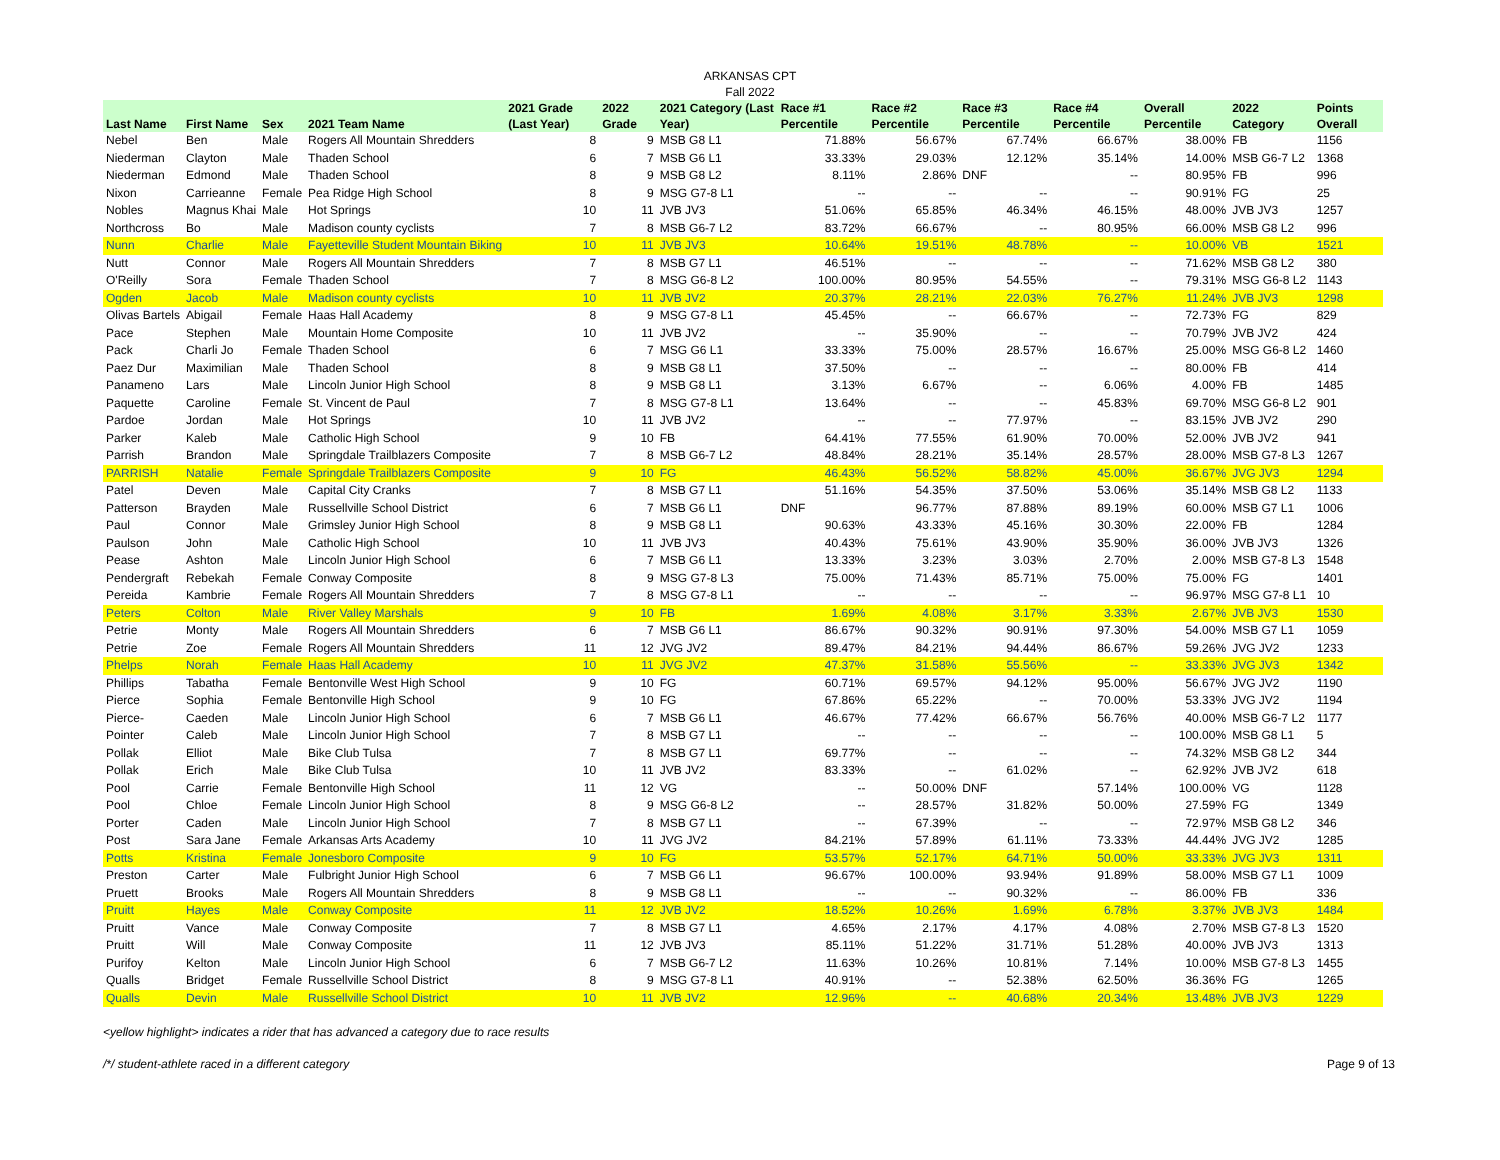ARKANSAS CPT
Fall 2022
| Last Name | First Name | Sex | 2021 Team Name | 2021 Grade (Last Year) | 2022 Grade | 2021 Category (Last Year) | Race #1 Percentile | Race #2 Percentile | Race #3 Percentile | Race #4 Percentile | Overall Percentile | 2022 Category | Points Overall |
| --- | --- | --- | --- | --- | --- | --- | --- | --- | --- | --- | --- | --- | --- |
| Nebel | Ben | Male | Rogers All Mountain Shredders | 8 | 9 | MSB G8 L1 | 71.88% | 56.67% | 67.74% | 66.67% | 38.00% | FB | 1156 |
| Niederman | Clayton | Male | Thaden School | 6 | 7 | MSB G6 L1 | 33.33% | 29.03% | 12.12% | 35.14% | 14.00% | MSB G6-7 L2 | 1368 |
| Niederman | Edmond | Male | Thaden School | 8 | 9 | MSB G8 L2 | 8.11% | 2.86% | DNF | -- | 80.95% | FB | 996 |
| Nixon | Carrieanne | Female | Pea Ridge High School | 8 | 9 | MSG G7-8 L1 | -- | -- | -- | -- | 90.91% | FG | 25 |
| Nobles | Magnus Khai | Male | Hot Springs | 10 | 11 | JVB JV3 | 51.06% | 65.85% | 46.34% | 46.15% | 48.00% | JVB JV3 | 1257 |
| Northcross | Bo | Male | Madison county cyclists | 7 | 8 | MSB G6-7 L2 | 83.72% | 66.67% | -- | 80.95% | 66.00% | MSB G8 L2 | 996 |
| Nunn | Charlie | Male | Fayetteville Student Mountain Biking | 10 | 11 | JVB JV3 | 10.64% | 19.51% | 48.78% | -- | 10.00% | VB | 1521 |
| Nutt | Connor | Male | Rogers All Mountain Shredders | 7 | 8 | MSB G7 L1 | 46.51% | -- | -- | -- | 71.62% | MSB G8 L2 | 380 |
| O'Reilly | Sora | Female | Thaden School | 7 | 8 | MSG G6-8 L2 | 100.00% | 80.95% | 54.55% | -- | 79.31% | MSG G6-8 L2 | 1143 |
| Ogden | Jacob | Male | Madison county cyclists | 10 | 11 | JVB JV2 | 20.37% | 28.21% | 22.03% | 76.27% | 11.24% | JVB JV3 | 1298 |
| Olivas Bartels | Abigail | Female | Haas Hall Academy | 8 | 9 | MSG G7-8 L1 | 45.45% | -- | 66.67% | -- | 72.73% | FG | 829 |
| Pace | Stephen | Male | Mountain Home Composite | 10 | 11 | JVB JV2 | -- | 35.90% | -- | -- | 70.79% | JVB JV2 | 424 |
| Pack | Charli Jo | Female | Thaden School | 6 | 7 | MSG G6 L1 | 33.33% | 75.00% | 28.57% | 16.67% | 25.00% | MSG G6-8 L2 | 1460 |
| Paez Dur | Maximilian | Male | Thaden School | 8 | 9 | MSB G8 L1 | 37.50% | -- | -- | -- | 80.00% | FB | 414 |
| Panameno | Lars | Male | Lincoln Junior High School | 8 | 9 | MSB G8 L1 | 3.13% | 6.67% | -- | 6.06% | 4.00% | FB | 1485 |
| Paquette | Caroline | Female | St. Vincent de Paul | 7 | 8 | MSG G7-8 L1 | 13.64% | -- | -- | 45.83% | 69.70% | MSG G6-8 L2 | 901 |
| Pardoe | Jordan | Male | Hot Springs | 10 | 11 | JVB JV2 | -- | -- | 77.97% | -- | 83.15% | JVB JV2 | 290 |
| Parker | Kaleb | Male | Catholic High School | 9 | 10 | FB | 64.41% | 77.55% | 61.90% | 70.00% | 52.00% | JVB JV2 | 941 |
| Parrish | Brandon | Male | Springdale Trailblazers Composite | 7 | 8 | MSB G6-7 L2 | 48.84% | 28.21% | 35.14% | 28.57% | 28.00% | MSB G7-8 L3 | 1267 |
| PARRISH | Natalie | Female | Springdale Trailblazers Composite | 9 | 10 | FG | 46.43% | 56.52% | 58.82% | 45.00% | 36.67% | JVG JV3 | 1294 |
| Patel | Deven | Male | Capital City Cranks | 7 | 8 | MSB G7 L1 | 51.16% | 54.35% | 37.50% | 53.06% | 35.14% | MSB G8 L2 | 1133 |
| Patterson | Brayden | Male | Russellville School District | 6 | 7 | MSB G6 L1 | DNF | 96.77% | 87.88% | 89.19% | 60.00% | MSB G7 L1 | 1006 |
| Paul | Connor | Male | Grimsley Junior High School | 8 | 9 | MSB G8 L1 | 90.63% | 43.33% | 45.16% | 30.30% | 22.00% | FB | 1284 |
| Paulson | John | Male | Catholic High School | 10 | 11 | JVB JV3 | 40.43% | 75.61% | 43.90% | 35.90% | 36.00% | JVB JV3 | 1326 |
| Pease | Ashton | Male | Lincoln Junior High School | 6 | 7 | MSB G6 L1 | 13.33% | 3.23% | 3.03% | 2.70% | 2.00% | MSB G7-8 L3 | 1548 |
| Pendergraft | Rebekah | Female | Conway Composite | 8 | 9 | MSG G7-8 L3 | 75.00% | 71.43% | 85.71% | 75.00% | 75.00% | FG | 1401 |
| Pereida | Kambrie | Female | Rogers All Mountain Shredders | 7 | 8 | MSG G7-8 L1 | -- | -- | -- | -- | 96.97% | MSG G7-8 L1 | 10 |
| Peters | Colton | Male | River Valley Marshals | 9 | 10 | FB | 1.69% | 4.08% | 3.17% | 3.33% | 2.67% | JVB JV3 | 1530 |
| Petrie | Monty | Male | Rogers All Mountain Shredders | 6 | 7 | MSB G6 L1 | 86.67% | 90.32% | 90.91% | 97.30% | 54.00% | MSB G7 L1 | 1059 |
| Petrie | Zoe | Female | Rogers All Mountain Shredders | 11 | 12 | JVG JV2 | 89.47% | 84.21% | 94.44% | 86.67% | 59.26% | JVG JV2 | 1233 |
| Phelps | Norah | Female | Haas Hall Academy | 10 | 11 | JVG JV2 | 47.37% | 31.58% | 55.56% | -- | 33.33% | JVG JV3 | 1342 |
| Phillips | Tabatha | Female | Bentonville West High School | 9 | 10 | FG | 60.71% | 69.57% | 94.12% | 95.00% | 56.67% | JVG JV2 | 1190 |
| Pierce | Sophia | Female | Bentonville High School | 9 | 10 | FG | 67.86% | 65.22% | -- | 70.00% | 53.33% | JVG JV2 | 1194 |
| Pierce- | Caeden | Male | Lincoln Junior High School | 6 | 7 | MSB G6 L1 | 46.67% | 77.42% | 66.67% | 56.76% | 40.00% | MSB G6-7 L2 | 1177 |
| Pointer | Caleb | Male | Lincoln Junior High School | 7 | 8 | MSB G7 L1 | -- | -- | -- | -- | 100.00% | MSB G8 L1 | 5 |
| Pollak | Elliot | Male | Bike Club Tulsa | 7 | 8 | MSB G7 L1 | 69.77% | -- | -- | -- | 74.32% | MSB G8 L2 | 344 |
| Pollak | Erich | Male | Bike Club Tulsa | 10 | 11 | JVB JV2 | 83.33% | -- | 61.02% | -- | 62.92% | JVB JV2 | 618 |
| Pool | Carrie | Female | Bentonville High School | 11 | 12 | VG | -- | 50.00% | DNF | 57.14% | 100.00% | VG | 1128 |
| Pool | Chloe | Female | Lincoln Junior High School | 8 | 9 | MSG G6-8 L2 | -- | 28.57% | 31.82% | 50.00% | 27.59% | FG | 1349 |
| Porter | Caden | Male | Lincoln Junior High School | 7 | 8 | MSB G7 L1 | -- | 67.39% | -- | -- | 72.97% | MSB G8 L2 | 346 |
| Post | Sara Jane | Female | Arkansas Arts Academy | 10 | 11 | JVG JV2 | 84.21% | 57.89% | 61.11% | 73.33% | 44.44% | JVG JV2 | 1285 |
| Potts | Kristina | Female | Jonesboro Composite | 9 | 10 | FG | 53.57% | 52.17% | 64.71% | 50.00% | 33.33% | JVG JV3 | 1311 |
| Preston | Carter | Male | Fulbright Junior High School | 6 | 7 | MSB G6 L1 | 96.67% | 100.00% | 93.94% | 91.89% | 58.00% | MSB G7 L1 | 1009 |
| Pruett | Brooks | Male | Rogers All Mountain Shredders | 8 | 9 | MSB G8 L1 | -- | -- | 90.32% | -- | 86.00% | FB | 336 |
| Pruitt | Hayes | Male | Conway Composite | 11 | 12 | JVB JV2 | 18.52% | 10.26% | 1.69% | 6.78% | 3.37% | JVB JV3 | 1484 |
| Pruitt | Vance | Male | Conway Composite | 7 | 8 | MSB G7 L1 | 4.65% | 2.17% | 4.17% | 4.08% | 2.70% | MSB G7-8 L3 | 1520 |
| Pruitt | Will | Male | Conway Composite | 11 | 12 | JVB JV3 | 85.11% | 51.22% | 31.71% | 51.28% | 40.00% | JVB JV3 | 1313 |
| Purifoy | Kelton | Male | Lincoln Junior High School | 6 | 7 | MSB G6-7 L2 | 11.63% | 10.26% | 10.81% | 7.14% | 10.00% | MSB G7-8 L3 | 1455 |
| Qualls | Bridget | Female | Russellville School District | 8 | 9 | MSG G7-8 L1 | 40.91% | -- | 52.38% | 62.50% | 36.36% | FG | 1265 |
| Qualls | Devin | Male | Russellville School District | 10 | 11 | JVB JV2 | 12.96% | -- | 40.68% | 20.34% | 13.48% | JVB JV3 | 1229 |
<yellow highlight> indicates a rider that has advanced a category due to race results
/*/ student-athlete raced in a different category Page 9 of 13